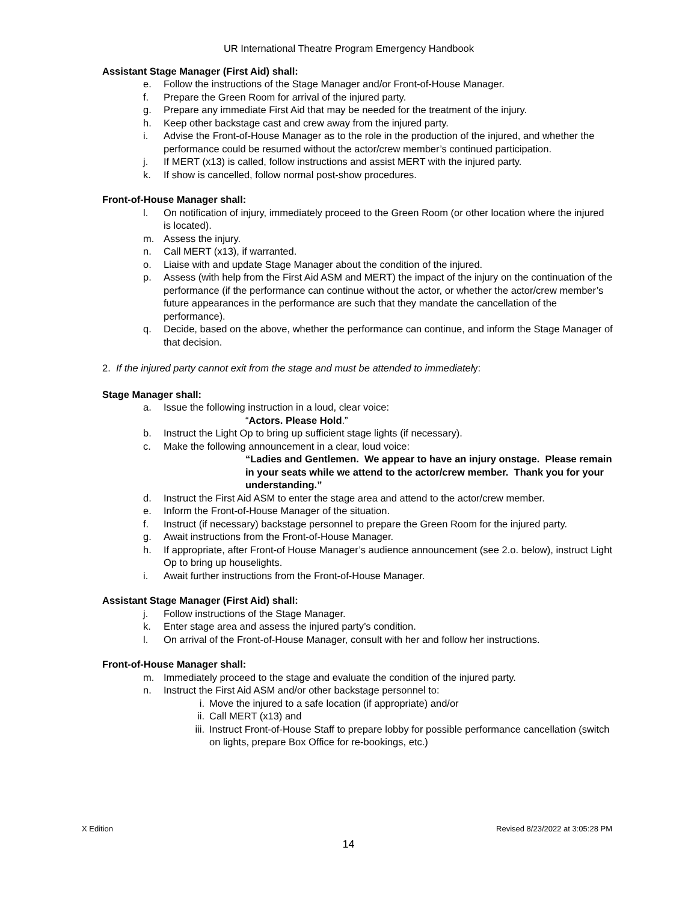UR International Theatre Program Emergency Handbook
Assistant Stage Manager (First Aid) shall:
e. Follow the instructions of the Stage Manager and/or Front-of-House Manager.
f. Prepare the Green Room for arrival of the injured party.
g. Prepare any immediate First Aid that may be needed for the treatment of the injury.
h. Keep other backstage cast and crew away from the injured party.
i. Advise the Front-of-House Manager as to the role in the production of the injured, and whether the performance could be resumed without the actor/crew member’s continued participation.
j. If MERT (x13) is called, follow instructions and assist MERT with the injured party.
k. If show is cancelled, follow normal post-show procedures.
Front-of-House Manager shall:
l. On notification of injury, immediately proceed to the Green Room (or other location where the injured is located).
m. Assess the injury.
n. Call MERT (x13), if warranted.
o. Liaise with and update Stage Manager about the condition of the injured.
p. Assess (with help from the First Aid ASM and MERT) the impact of the injury on the continuation of the performance (if the performance can continue without the actor, or whether the actor/crew member’s future appearances in the performance are such that they mandate the cancellation of the performance).
q. Decide, based on the above, whether the performance can continue, and inform the Stage Manager of that decision.
2. If the injured party cannot exit from the stage and must be attended to immediately:
Stage Manager shall:
a. Issue the following instruction in a loud, clear voice:
“Actors. Please Hold.”
b. Instruct the Light Op to bring up sufficient stage lights (if necessary).
c. Make the following announcement in a clear, loud voice:
“Ladies and Gentlemen. We appear to have an injury onstage. Please remain in your seats while we attend to the actor/crew member. Thank you for your understanding.”
d. Instruct the First Aid ASM to enter the stage area and attend to the actor/crew member.
e. Inform the Front-of-House Manager of the situation.
f. Instruct (if necessary) backstage personnel to prepare the Green Room for the injured party.
g. Await instructions from the Front-of-House Manager.
h. If appropriate, after Front-of House Manager’s audience announcement (see 2.o. below), instruct Light Op to bring up houselights.
i. Await further instructions from the Front-of-House Manager.
Assistant Stage Manager (First Aid) shall:
j. Follow instructions of the Stage Manager.
k. Enter stage area and assess the injured party’s condition.
l. On arrival of the Front-of-House Manager, consult with her and follow her instructions.
Front-of-House Manager shall:
m. Immediately proceed to the stage and evaluate the condition of the injured party.
n. Instruct the First Aid ASM and/or other backstage personnel to:
i. Move the injured to a safe location (if appropriate) and/or
ii. Call MERT (x13) and
iii. Instruct Front-of-House Staff to prepare lobby for possible performance cancellation (switch on lights, prepare Box Office for re-bookings, etc.)
X Edition Revised 8/23/2022 at 3:05:28 PM
14